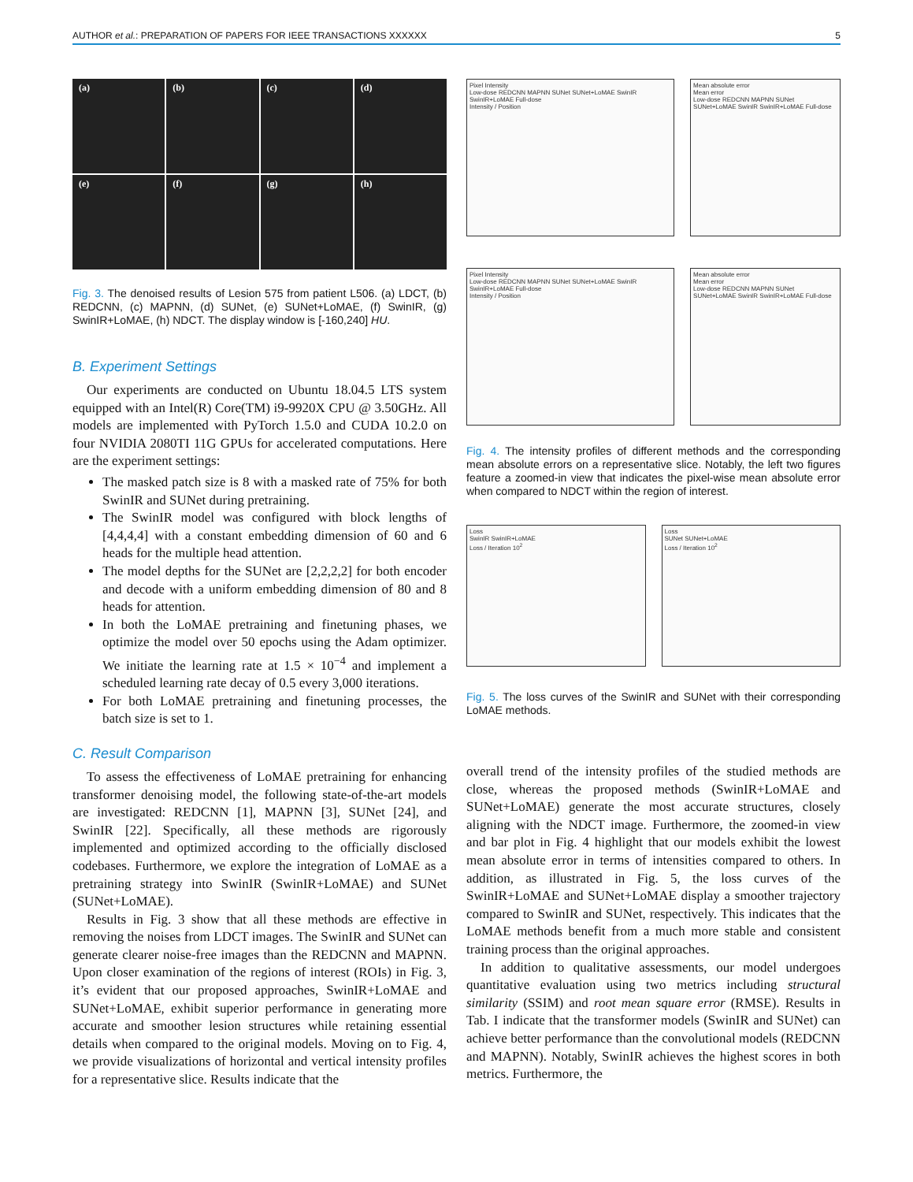AUTHOR et al.: PREPARATION OF PAPERS FOR IEEE TRANSACTIONS XXXXXX 5
(a)
(b)
(c)
(d)
(e)
(f)
(g)
(h)
Fig. 3. The denoised results of Lesion 575 from patient L506. (a) LDCT, (b) REDCNN, (c) MAPNN, (d) SUNet, (e) SUNet+LoMAE, (f) SwinIR, (g) SwinIR+LoMAE, (h) NDCT. The display window is [-160,240] HU.
B. Experiment Settings
Our experiments are conducted on Ubuntu 18.04.5 LTS system equipped with an Intel(R) Core(TM) i9-9920X CPU @ 3.50GHz. All models are implemented with PyTorch 1.5.0 and CUDA 10.2.0 on four NVIDIA 2080TI 11G GPUs for accelerated computations. Here are the experiment settings:
The masked patch size is 8 with a masked rate of 75% for both SwinIR and SUNet during pretraining.
The SwinIR model was configured with block lengths of [4,4,4,4] with a constant embedding dimension of 60 and 6 heads for the multiple head attention.
The model depths for the SUNet are [2,2,2,2] for both encoder and decode with a uniform embedding dimension of 80 and 8 heads for attention.
In both the LoMAE pretraining and finetuning phases, we optimize the model over 50 epochs using the Adam optimizer. We initiate the learning rate at 1.5 × 10<sup>−4</sup> and implement a scheduled learning rate decay of 0.5 every 3,000 iterations.
For both LoMAE pretraining and finetuning processes, the batch size is set to 1.
C. Result Comparison
To assess the effectiveness of LoMAE pretraining for enhancing transformer denoising model, the following state-of-the-art models are investigated: REDCNN [1], MAPNN [3], SUNet [24], and SwinIR [22]. Specifically, all these methods are rigorously implemented and optimized according to the officially disclosed codebases. Furthermore, we explore the integration of LoMAE as a pretraining strategy into SwinIR (SwinIR+LoMAE) and SUNet (SUNet+LoMAE).
Results in Fig. 3 show that all these methods are effective in removing the noises from LDCT images. The SwinIR and SUNet can generate clearer noise-free images than the REDCNN and MAPNN. Upon closer examination of the regions of interest (ROIs) in Fig. 3, it’s evident that our proposed approaches, SwinIR+LoMAE and SUNet+LoMAE, exhibit superior performance in generating more accurate and smoother lesion structures while retaining essential details when compared to the original models. Moving on to Fig. 4, we provide visualizations of horizontal and vertical intensity profiles for a representative slice. Results indicate that the
Pixel Intensity
Low-dose REDCNN MAPNN SUNet SUNet+LoMAE SwinIR SwinIR+LoMAE Full-dose
Intensity / Position
Mean absolute error
Mean error
Low-dose REDCNN MAPNN SUNet SUNet+LoMAE SwinIR SwinIR+LoMAE Full-dose
Pixel Intensity
Low-dose REDCNN MAPNN SUNet SUNet+LoMAE SwinIR SwinIR+LoMAE Full-dose
Intensity / Position
Mean absolute error
Mean error
Low-dose REDCNN MAPNN SUNet SUNet+LoMAE SwinIR SwinIR+LoMAE Full-dose
Fig. 4. The intensity profiles of different methods and the corresponding mean absolute errors on a representative slice. Notably, the left two figures feature a zoomed-in view that indicates the pixel-wise mean absolute error when compared to NDCT within the region of interest.
Loss
SwinIR SwinIR+LoMAE
Loss / Iteration 10<sup>2</sup>
Loss
SUNet SUNet+LoMAE
Loss / Iteration 10<sup>2</sup>
Fig. 5. The loss curves of the SwinIR and SUNet with their corresponding LoMAE methods.
overall trend of the intensity profiles of the studied methods are close, whereas the proposed methods (SwinIR+LoMAE and SUNet+LoMAE) generate the most accurate structures, closely aligning with the NDCT image. Furthermore, the zoomed-in view and bar plot in Fig. 4 highlight that our models exhibit the lowest mean absolute error in terms of intensities compared to others. In addition, as illustrated in Fig. 5, the loss curves of the SwinIR+LoMAE and SUNet+LoMAE display a smoother trajectory compared to SwinIR and SUNet, respectively. This indicates that the LoMAE methods benefit from a much more stable and consistent training process than the original approaches.
In addition to qualitative assessments, our model undergoes quantitative evaluation using two metrics including structural similarity (SSIM) and root mean square error (RMSE). Results in Tab. I indicate that the transformer models (SwinIR and SUNet) can achieve better performance than the convolutional models (REDCNN and MAPNN). Notably, SwinIR achieves the highest scores in both metrics. Furthermore, the